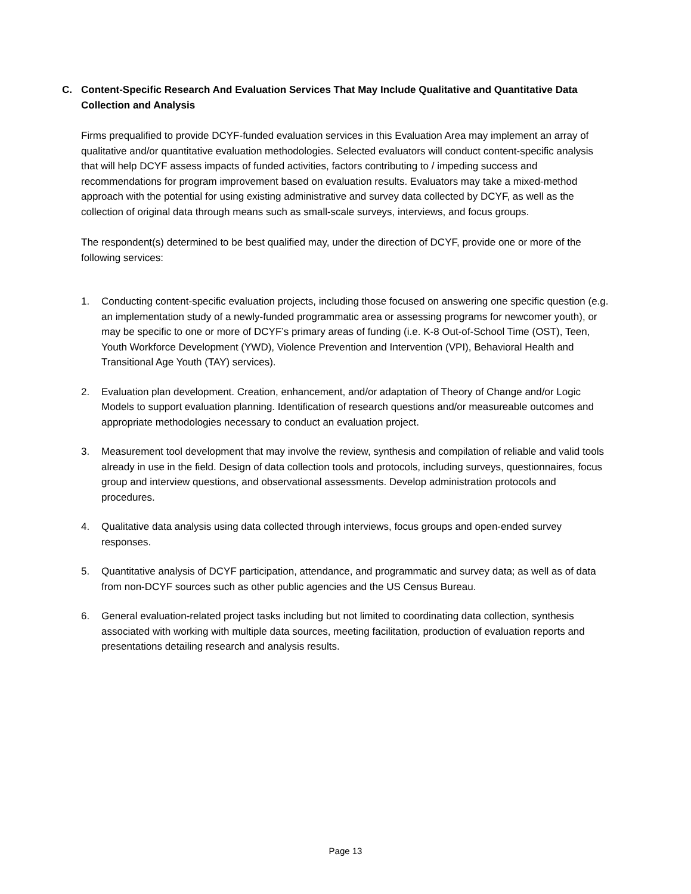C. Content-Specific Research And Evaluation Services That May Include Qualitative and Quantitative Data Collection and Analysis
Firms prequalified to provide DCYF-funded evaluation services in this Evaluation Area may implement an array of qualitative and/or quantitative evaluation methodologies. Selected evaluators will conduct content-specific analysis that will help DCYF assess impacts of funded activities, factors contributing to / impeding success and recommendations for program improvement based on evaluation results. Evaluators may take a mixed-method approach with the potential for using existing administrative and survey data collected by DCYF, as well as the collection of original data through means such as small-scale surveys, interviews, and focus groups.
The respondent(s) determined to be best qualified may, under the direction of DCYF, provide one or more of the following services:
1. Conducting content-specific evaluation projects, including those focused on answering one specific question (e.g. an implementation study of a newly-funded programmatic area or assessing programs for newcomer youth), or may be specific to one or more of DCYF’s primary areas of funding (i.e. K-8 Out-of-School Time (OST), Teen, Youth Workforce Development (YWD), Violence Prevention and Intervention (VPI), Behavioral Health and Transitional Age Youth (TAY) services).
2. Evaluation plan development. Creation, enhancement, and/or adaptation of Theory of Change and/or Logic Models to support evaluation planning. Identification of research questions and/or measureable outcomes and appropriate methodologies necessary to conduct an evaluation project.
3. Measurement tool development that may involve the review, synthesis and compilation of reliable and valid tools already in use in the field. Design of data collection tools and protocols, including surveys, questionnaires, focus group and interview questions, and observational assessments. Develop administration protocols and procedures.
4. Qualitative data analysis using data collected through interviews, focus groups and open-ended survey responses.
5. Quantitative analysis of DCYF participation, attendance, and programmatic and survey data; as well as of data from non-DCYF sources such as other public agencies and the US Census Bureau.
6. General evaluation-related project tasks including but not limited to coordinating data collection, synthesis associated with working with multiple data sources, meeting facilitation, production of evaluation reports and presentations detailing research and analysis results.
Page 13